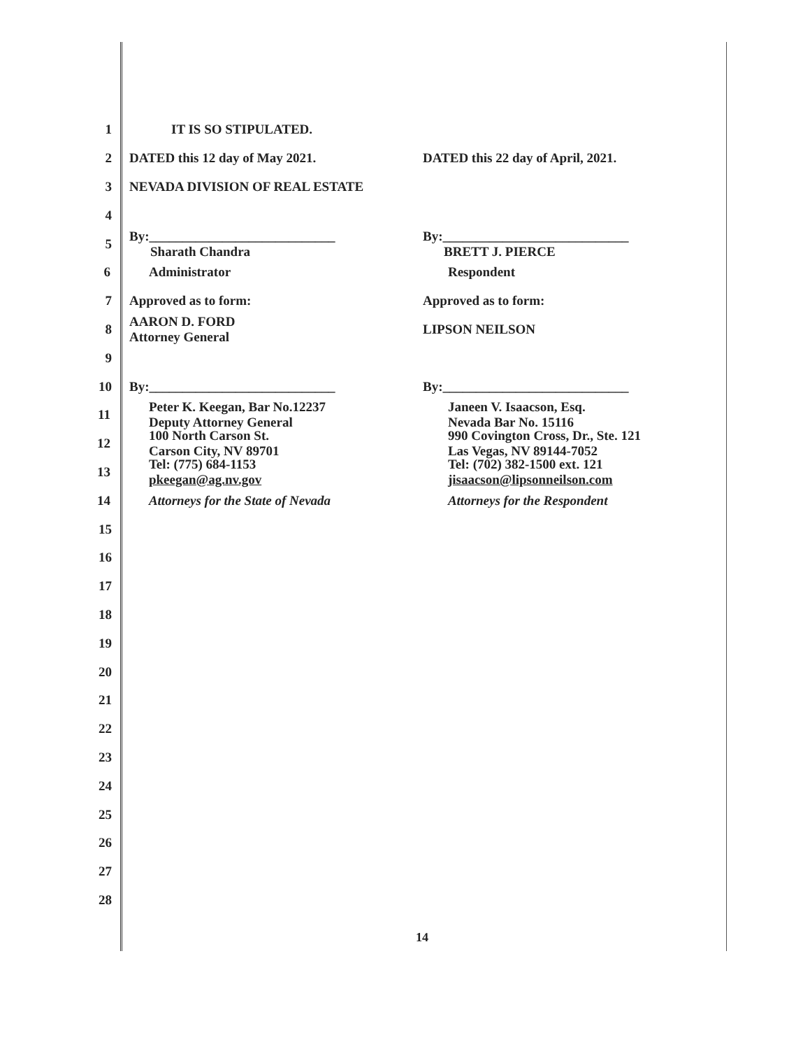1 IT IS SO STIPULATED.
2 DATED this 12 day of May 2021. DATED this 22 day of April, 2021.
3 NEVADA DIVISION OF REAL ESTATE
4
5
By:____________________________
Sharath Chandra
By:____________________________
BRETT J. PIERCE
6 Administrator Respondent
7 Approved as to form: Approved as to form:
8
AARON D. FORD
Attorney General
LIPSON NEILSON
9
10 By:____________________________ By:____________________________
11
Peter K. Keegan, Bar No.12237
Deputy Attorney General
Janeen V. Isaacson, Esq.
Nevada Bar No. 15116
12
100 North Carson St.
Carson City, NV 89701
990 Covington Cross, Dr., Ste. 121
Las Vegas, NV 89144-7052
13
Tel: (775) 684-1153
pkeegan@ag.nv.gov
Tel: (702) 382-1500 ext. 121
jisaacson@lipsonneilson.com
14 Attorneys for the State of Nevada Attorneys for the Respondent
15
16
17
18
19
20
21
22
23
24
25
26
27
28
14